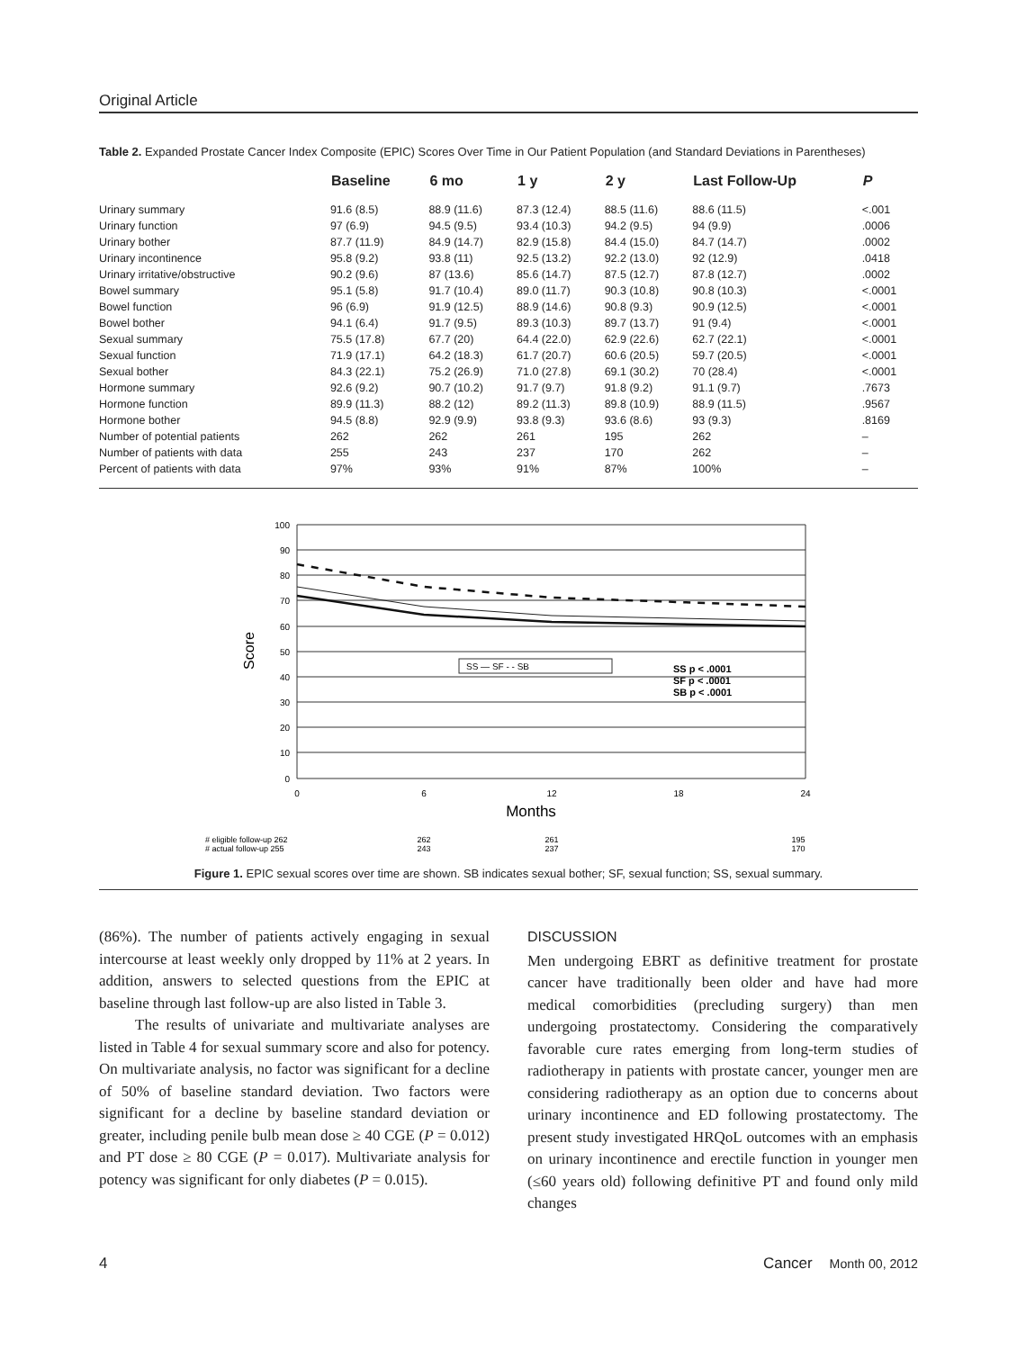Original Article
Table 2. Expanded Prostate Cancer Index Composite (EPIC) Scores Over Time in Our Patient Population (and Standard Deviations in Parentheses)
| | Baseline | 6 mo | 1 y | 2 y | Last Follow-Up | P |
| --- | --- | --- | --- | --- | --- | --- |
| Urinary summary | 91.6 (8.5) | 88.9 (11.6) | 87.3 (12.4) | 88.5 (11.6) | 88.6 (11.5) | <.001 |
| Urinary function | 97 (6.9) | 94.5 (9.5) | 93.4 (10.3) | 94.2 (9.5) | 94 (9.9) | .0006 |
| Urinary bother | 87.7 (11.9) | 84.9 (14.7) | 82.9 (15.8) | 84.4 (15.0) | 84.7 (14.7) | .0002 |
| Urinary incontinence | 95.8 (9.2) | 93.8 (11) | 92.5 (13.2) | 92.2 (13.0) | 92 (12.9) | .0418 |
| Urinary irritative/obstructive | 90.2 (9.6) | 87 (13.6) | 85.6 (14.7) | 87.5 (12.7) | 87.8 (12.7) | .0002 |
| Bowel summary | 95.1 (5.8) | 91.7 (10.4) | 89.0 (11.7) | 90.3 (10.8) | 90.8 (10.3) | <.0001 |
| Bowel function | 96 (6.9) | 91.9 (12.5) | 88.9 (14.6) | 90.8 (9.3) | 90.9 (12.5) | <.0001 |
| Bowel bother | 94.1 (6.4) | 91.7 (9.5) | 89.3 (10.3) | 89.7 (13.7) | 91 (9.4) | <.0001 |
| Sexual summary | 75.5 (17.8) | 67.7 (20) | 64.4 (22.0) | 62.9 (22.6) | 62.7 (22.1) | <.0001 |
| Sexual function | 71.9 (17.1) | 64.2 (18.3) | 61.7 (20.7) | 60.6 (20.5) | 59.7 (20.5) | <.0001 |
| Sexual bother | 84.3 (22.1) | 75.2 (26.9) | 71.0 (27.8) | 69.1 (30.2) | 70 (28.4) | <.0001 |
| Hormone summary | 92.6 (9.2) | 90.7 (10.2) | 91.7 (9.7) | 91.8 (9.2) | 91.1 (9.7) | .7673 |
| Hormone function | 89.9 (11.3) | 88.2 (12) | 89.2 (11.3) | 89.8 (10.9) | 88.9 (11.5) | .9567 |
| Hormone bother | 94.5 (8.8) | 92.9 (9.9) | 93.8 (9.3) | 93.6 (8.6) | 93 (9.3) | .8169 |
| Number of potential patients | 262 | 262 | 261 | 195 | 262 | – |
| Number of patients with data | 255 | 243 | 237 | 170 | 262 | – |
| Percent of patients with data | 97% | 93% | 91% | 87% | 100% | – |
100
90
80
70
60
50
40
30
20
10
0
Score
SS — SF - - SB
SS p < .0001
SF p < .0001
SB p < .0001
0
6
12
18
24
Months
# eligible follow-up 262
# actual follow-up 255
262
243
261
237
195
170
Figure 1. EPIC sexual scores over time are shown. SB indicates sexual bother; SF, sexual function; SS, sexual summary.
(86%). The number of patients actively engaging in sexual intercourse at least weekly only dropped by 11% at 2 years. In addition, answers to selected questions from the EPIC at baseline through last follow-up are also listed in Table 3.
The results of univariate and multivariate analyses are listed in Table 4 for sexual summary score and also for potency. On multivariate analysis, no factor was significant for a decline of 50% of baseline standard deviation. Two factors were significant for a decline by baseline standard deviation or greater, including penile bulb mean dose ≥ 40 CGE (P = 0.012) and PT dose ≥ 80 CGE (P = 0.017). Multivariate analysis for potency was significant for only diabetes (P = 0.015).
DISCUSSION
Men undergoing EBRT as definitive treatment for prostate cancer have traditionally been older and have had more medical comorbidities (precluding surgery) than men undergoing prostatectomy. Considering the comparatively favorable cure rates emerging from long-term studies of radiotherapy in patients with prostate cancer, younger men are considering radiotherapy as an option due to concerns about urinary incontinence and ED following prostatectomy. The present study investigated HRQoL outcomes with an emphasis on urinary incontinence and erectile function in younger men (≤60 years old) following definitive PT and found only mild changes
4 Cancer Month 00, 2012